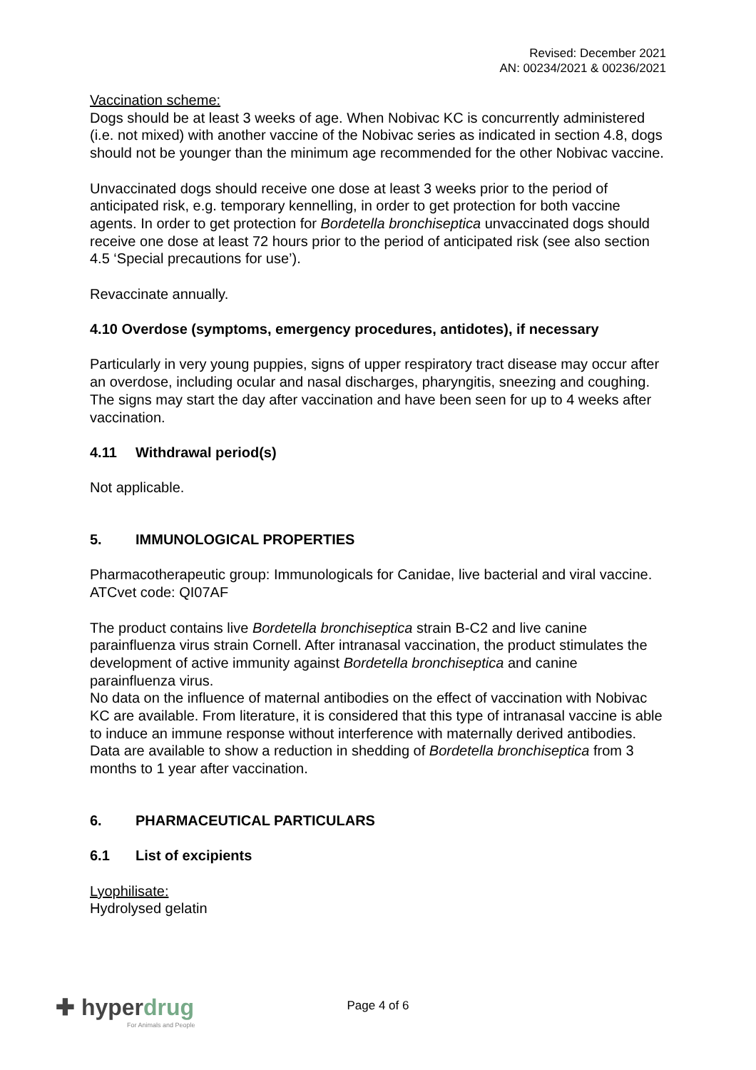Revised: December 2021
AN: 00234/2021 & 00236/2021
Vaccination scheme:
Dogs should be at least 3 weeks of age. When Nobivac KC is concurrently administered (i.e. not mixed) with another vaccine of the Nobivac series as indicated in section 4.8, dogs should not be younger than the minimum age recommended for the other Nobivac vaccine.
Unvaccinated dogs should receive one dose at least 3 weeks prior to the period of anticipated risk, e.g. temporary kennelling, in order to get protection for both vaccine agents. In order to get protection for Bordetella bronchiseptica unvaccinated dogs should receive one dose at least 72 hours prior to the period of anticipated risk (see also section 4.5 ‘Special precautions for use’).
Revaccinate annually.
4.10 Overdose (symptoms, emergency procedures, antidotes), if necessary
Particularly in very young puppies, signs of upper respiratory tract disease may occur after an overdose, including ocular and nasal discharges, pharyngitis, sneezing and coughing. The signs may start the day after vaccination and have been seen for up to 4 weeks after vaccination.
4.11 Withdrawal period(s)
Not applicable.
5. IMMUNOLOGICAL PROPERTIES
Pharmacotherapeutic group: Immunologicals for Canidae, live bacterial and viral vaccine.
ATCvet code: QI07AF
The product contains live Bordetella bronchiseptica strain B-C2 and live canine parainfluenza virus strain Cornell. After intranasal vaccination, the product stimulates the development of active immunity against Bordetella bronchiseptica and canine parainfluenza virus.
No data on the influence of maternal antibodies on the effect of vaccination with Nobivac KC are available. From literature, it is considered that this type of intranasal vaccine is able to induce an immune response without interference with maternally derived antibodies.
Data are available to show a reduction in shedding of Bordetella bronchiseptica from 3 months to 1 year after vaccination.
6. PHARMACEUTICAL PARTICULARS
6.1 List of excipients
Lyophilisate:
Hydrolysed gelatin
✚ hyperdrug
For Animals and People
Page 4 of 6